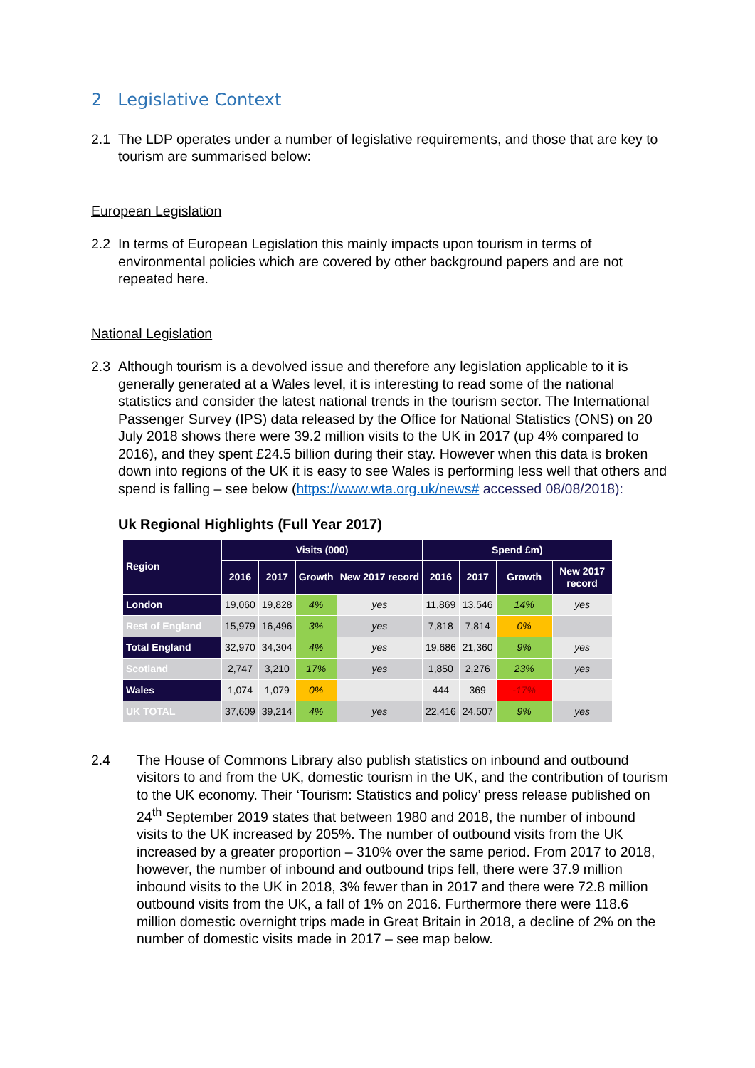2 Legislative Context
2.1 The LDP operates under a number of legislative requirements, and those that are key to tourism are summarised below:
European Legislation
2.2 In terms of European Legislation this mainly impacts upon tourism in terms of environmental policies which are covered by other background papers and are not repeated here.
National Legislation
2.3 Although tourism is a devolved issue and therefore any legislation applicable to it is generally generated at a Wales level, it is interesting to read some of the national statistics and consider the latest national trends in the tourism sector. The International Passenger Survey (IPS) data released by the Office for National Statistics (ONS) on 20 July 2018 shows there were 39.2 million visits to the UK in 2017 (up 4% compared to 2016), and they spent £24.5 billion during their stay. However when this data is broken down into regions of the UK it is easy to see Wales is performing less well that others and spend is falling – see below (https://www.wta.org.uk/news# accessed 08/08/2018):
Uk Regional Highlights (Full Year 2017)
| Region | Visits (000) | | | | Spend £m) | | | |
| --- | --- | --- | --- | --- | --- | --- | --- | --- |
| | 2016 | 2017 | Growth | New 2017 record | 2016 | 2017 | Growth | New 2017 record |
| London | 19,060 | 19,828 | 4% | yes | 11,869 | 13,546 | 14% | yes |
| Rest of England | 15,979 | 16,496 | 3% | yes | 7,818 | 7,814 | 0% | |
| Total England | 32,970 | 34,304 | 4% | yes | 19,686 | 21,360 | 9% | yes |
| Scotland | 2,747 | 3,210 | 17% | yes | 1,850 | 2,276 | 23% | yes |
| Wales | 1,074 | 1,079 | 0% | | 444 | 369 | -17% | |
| UK TOTAL | 37,609 | 39,214 | 4% | yes | 22,416 | 24,507 | 9% | yes |
2.4 The House of Commons Library also publish statistics on inbound and outbound visitors to and from the UK, domestic tourism in the UK, and the contribution of tourism to the UK economy. Their ‘Tourism: Statistics and policy’ press release published on 24<sup>th</sup> September 2019 states that between 1980 and 2018, the number of inbound visits to the UK increased by 205%. The number of outbound visits from the UK increased by a greater proportion – 310% over the same period. From 2017 to 2018, however, the number of inbound and outbound trips fell, there were 37.9 million inbound visits to the UK in 2018, 3% fewer than in 2017 and there were 72.8 million outbound visits from the UK, a fall of 1% on 2016. Furthermore there were 118.6 million domestic overnight trips made in Great Britain in 2018, a decline of 2% on the number of domestic visits made in 2017 – see map below.